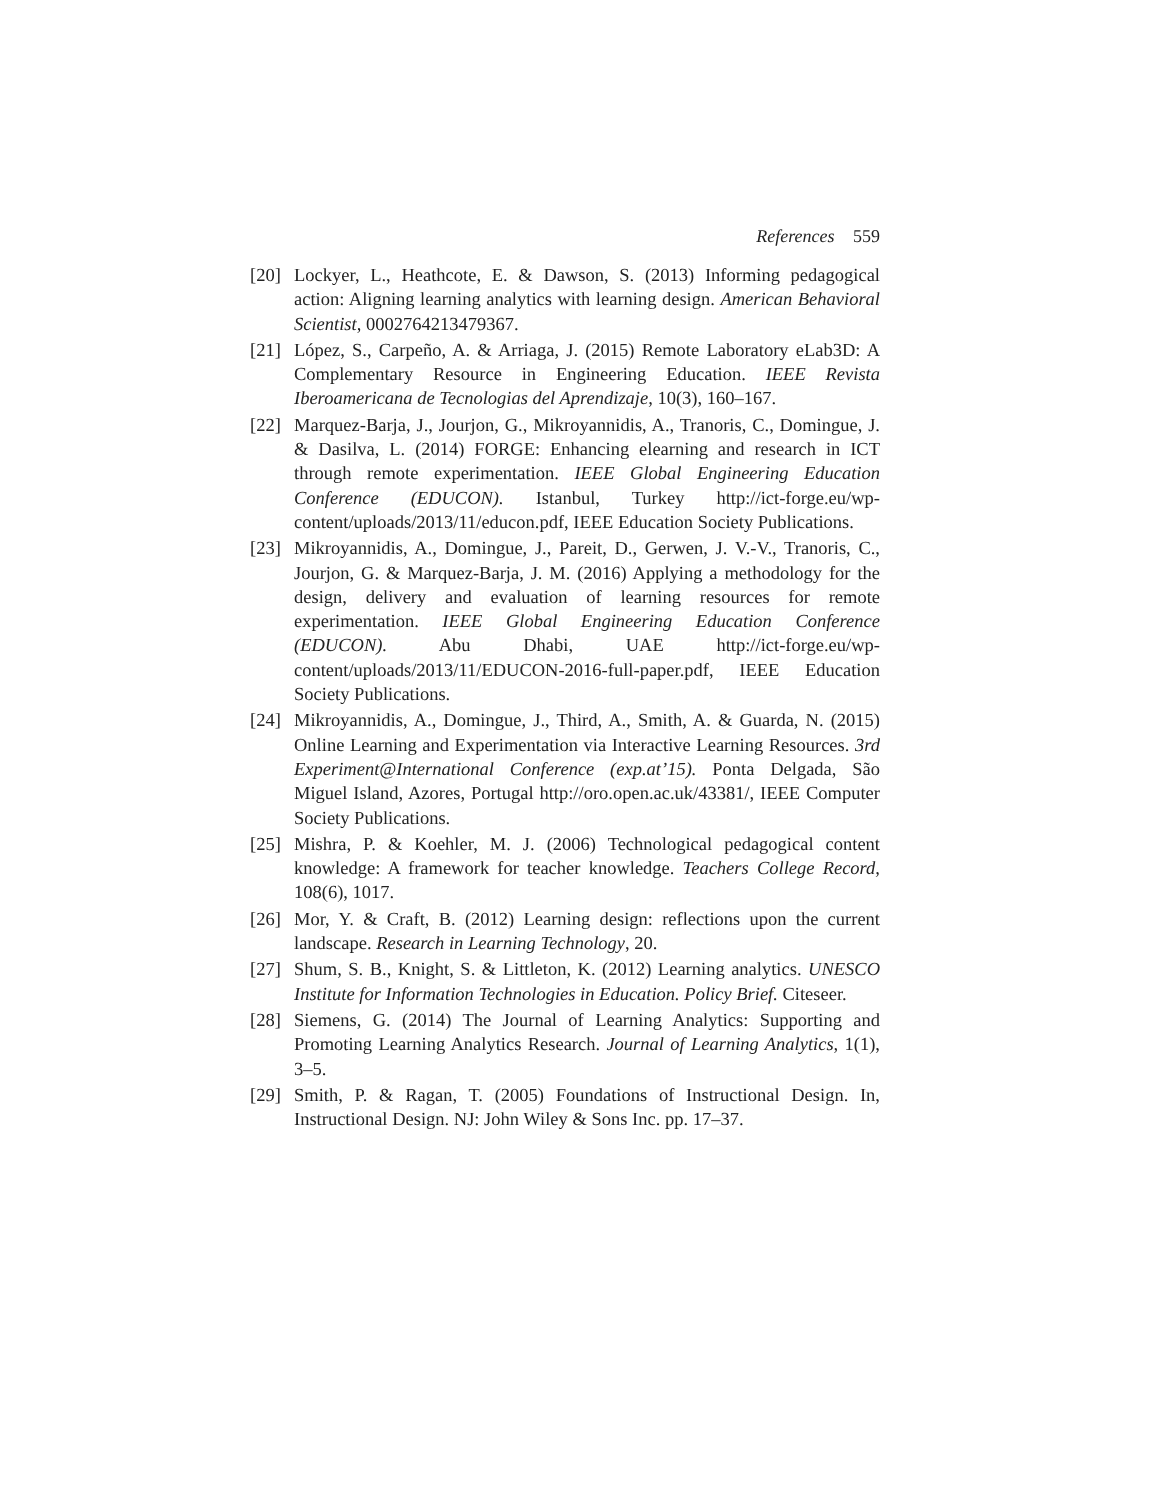References 559
[20] Lockyer, L., Heathcote, E. & Dawson, S. (2013) Informing pedagogical action: Aligning learning analytics with learning design. American Behavioral Scientist, 0002764213479367.
[21] López, S., Carpeño, A. & Arriaga, J. (2015) Remote Laboratory eLab3D: A Complementary Resource in Engineering Education. IEEE Revista Iberoamericana de Tecnologias del Aprendizaje, 10(3), 160–167.
[22] Marquez-Barja, J., Jourjon, G., Mikroyannidis, A., Tranoris, C., Domingue, J. & Dasilva, L. (2014) FORGE: Enhancing elearning and research in ICT through remote experimentation. IEEE Global Engineering Education Conference (EDUCON). Istanbul, Turkey http://ict-forge.eu/wp-content/uploads/2013/11/educon.pdf, IEEE Education Society Publications.
[23] Mikroyannidis, A., Domingue, J., Pareit, D., Gerwen, J. V.-V., Tranoris, C., Jourjon, G. & Marquez-Barja, J. M. (2016) Applying a methodology for the design, delivery and evaluation of learning resources for remote experimentation. IEEE Global Engineering Education Conference (EDUCON). Abu Dhabi, UAE http://ict-forge.eu/wp-content/uploads/2013/11/EDUCON-2016-full-paper.pdf, IEEE Education Society Publications.
[24] Mikroyannidis, A., Domingue, J., Third, A., Smith, A. & Guarda, N. (2015) Online Learning and Experimentation via Interactive Learning Resources. 3rd Experiment@International Conference (exp.at’15). Ponta Delgada, São Miguel Island, Azores, Portugal http://oro.open.ac.uk/43381/, IEEE Computer Society Publications.
[25] Mishra, P. & Koehler, M. J. (2006) Technological pedagogical content knowledge: A framework for teacher knowledge. Teachers College Record, 108(6), 1017.
[26] Mor, Y. & Craft, B. (2012) Learning design: reflections upon the current landscape. Research in Learning Technology, 20.
[27] Shum, S. B., Knight, S. & Littleton, K. (2012) Learning analytics. UNESCO Institute for Information Technologies in Education. Policy Brief. Citeseer.
[28] Siemens, G. (2014) The Journal of Learning Analytics: Supporting and Promoting Learning Analytics Research. Journal of Learning Analytics, 1(1), 3–5.
[29] Smith, P. & Ragan, T. (2005) Foundations of Instructional Design. In, Instructional Design. NJ: John Wiley & Sons Inc. pp. 17–37.